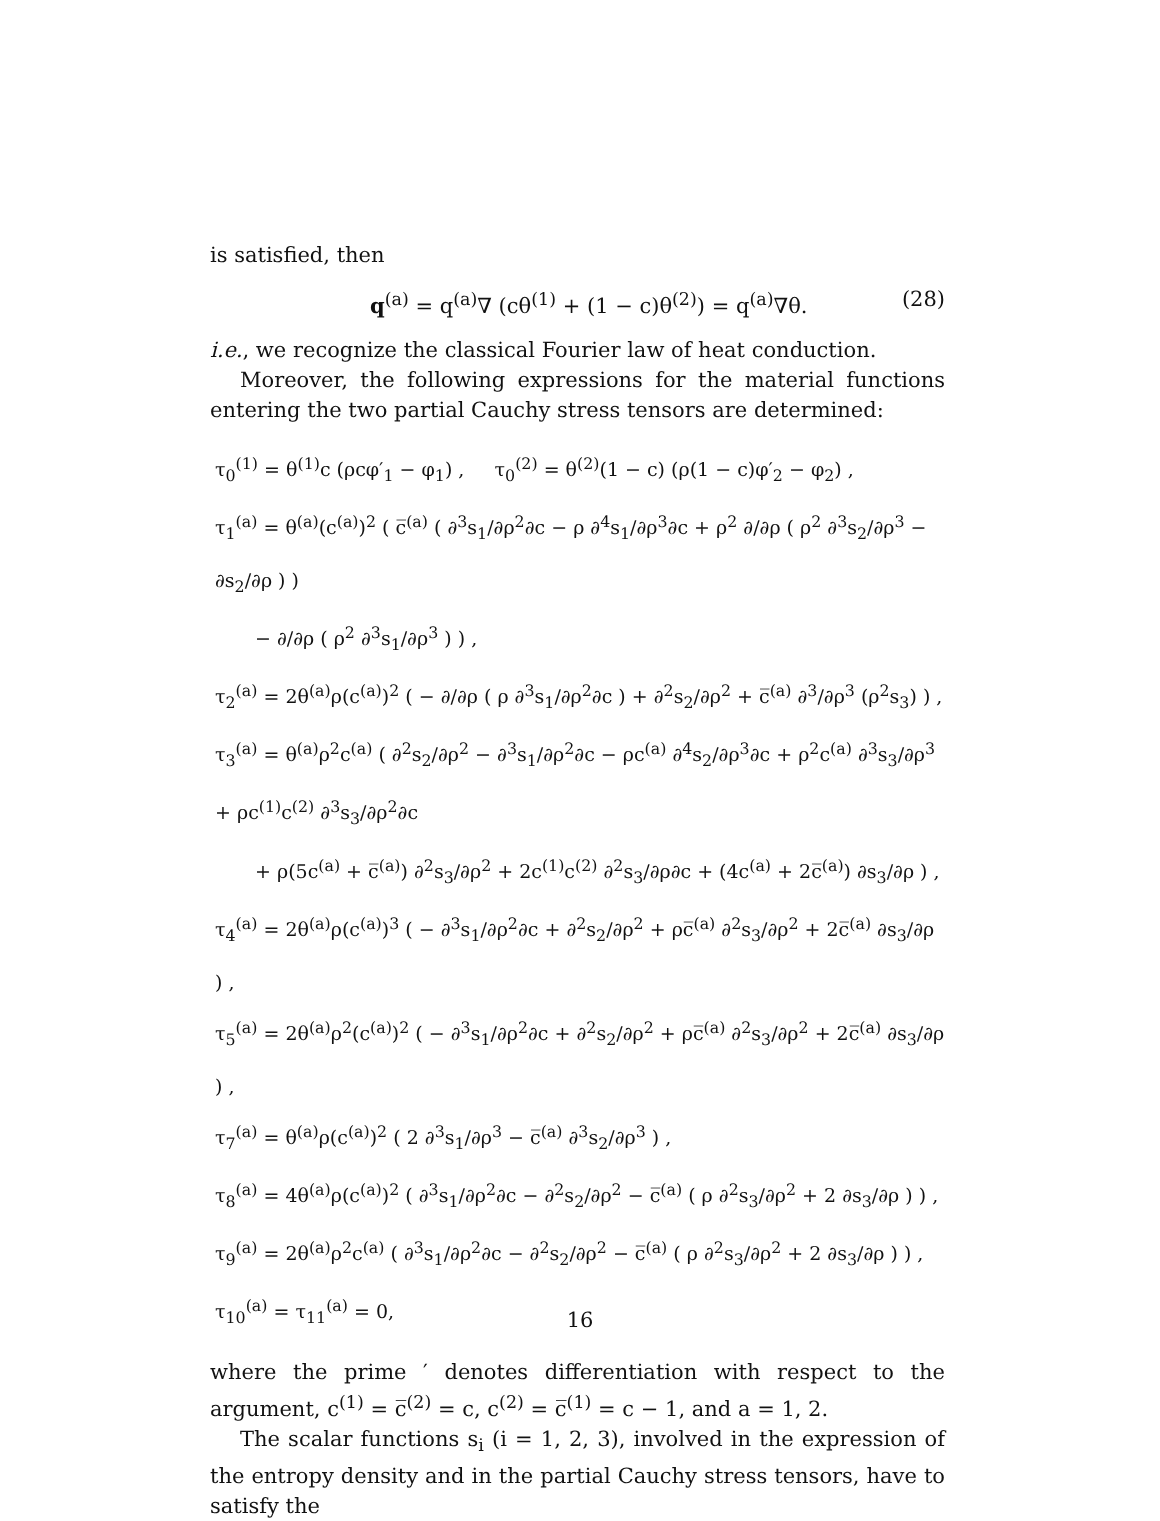is satisfied, then
q<sup>(a)</sup> = q<sup>(a)</sup>∇ (cθ<sup>(1)</sup> + (1 − c)θ<sup>(2)</sup>) = q<sup>(a)</sup>∇θ. (28)
i.e., we recognize the classical Fourier law of heat conduction.
Moreover, the following expressions for the material functions entering the two partial Cauchy stress tensors are determined:
τ<sub>0</sub><sup>(1)</sup> = θ<sup>(1)</sup>c (ρcφ′<sub>1</sub> − φ<sub>1</sub>) , τ<sub>0</sub><sup>(2)</sup> = θ<sup>(2)</sup>(1 − c) (ρ(1 − c)φ′<sub>2</sub> − φ<sub>2</sub>) ,
τ<sub>1</sub><sup>(a)</sup> = θ<sup>(a)</sup>(c<sup>(a)</sup>)<sup>2</sup> ( c̅<sup>(a)</sup> ( ∂<sup>3</sup>s<sub>1</sub>/∂ρ<sup>2</sup>∂c − ρ ∂<sup>4</sup>s<sub>1</sub>/∂ρ<sup>3</sup>∂c + ρ<sup>2</sup> ∂/∂ρ ( ρ<sup>2</sup> ∂<sup>3</sup>s<sub>2</sub>/∂ρ<sup>3</sup> − ∂s<sub>2</sub>/∂ρ ) )
− ∂/∂ρ ( ρ<sup>2</sup> ∂<sup>3</sup>s<sub>1</sub>/∂ρ<sup>3</sup> ) ) ,
τ<sub>2</sub><sup>(a)</sup> = 2θ<sup>(a)</sup>ρ(c<sup>(a)</sup>)<sup>2</sup> ( − ∂/∂ρ ( ρ ∂<sup>3</sup>s<sub>1</sub>/∂ρ<sup>2</sup>∂c ) + ∂<sup>2</sup>s<sub>2</sub>/∂ρ<sup>2</sup> + c̅<sup>(a)</sup> ∂<sup>3</sup>/∂ρ<sup>3</sup> (ρ<sup>2</sup>s<sub>3</sub>) ) ,
τ<sub>3</sub><sup>(a)</sup> = θ<sup>(a)</sup>ρ<sup>2</sup>c<sup>(a)</sup> ( ∂<sup>2</sup>s<sub>2</sub>/∂ρ<sup>2</sup> − ∂<sup>3</sup>s<sub>1</sub>/∂ρ<sup>2</sup>∂c − ρc<sup>(a)</sup> ∂<sup>4</sup>s<sub>2</sub>/∂ρ<sup>3</sup>∂c + ρ<sup>2</sup>c<sup>(a)</sup> ∂<sup>3</sup>s<sub>3</sub>/∂ρ<sup>3</sup> + ρc<sup>(1)</sup>c<sup>(2)</sup> ∂<sup>3</sup>s<sub>3</sub>/∂ρ<sup>2</sup>∂c
+ ρ(5c<sup>(a)</sup> + c̅<sup>(a)</sup>) ∂<sup>2</sup>s<sub>3</sub>/∂ρ<sup>2</sup> + 2c<sup>(1)</sup>c<sup>(2)</sup> ∂<sup>2</sup>s<sub>3</sub>/∂ρ∂c + (4c<sup>(a)</sup> + 2c̅<sup>(a)</sup>) ∂s<sub>3</sub>/∂ρ ) ,
τ<sub>4</sub><sup>(a)</sup> = 2θ<sup>(a)</sup>ρ(c<sup>(a)</sup>)<sup>3</sup> ( − ∂<sup>3</sup>s<sub>1</sub>/∂ρ<sup>2</sup>∂c + ∂<sup>2</sup>s<sub>2</sub>/∂ρ<sup>2</sup> + ρc̅<sup>(a)</sup> ∂<sup>2</sup>s<sub>3</sub>/∂ρ<sup>2</sup> + 2c̅<sup>(a)</sup> ∂s<sub>3</sub>/∂ρ ) ,
τ<sub>5</sub><sup>(a)</sup> = 2θ<sup>(a)</sup>ρ<sup>2</sup>(c<sup>(a)</sup>)<sup>2</sup> ( − ∂<sup>3</sup>s<sub>1</sub>/∂ρ<sup>2</sup>∂c + ∂<sup>2</sup>s<sub>2</sub>/∂ρ<sup>2</sup> + ρc̅<sup>(a)</sup> ∂<sup>2</sup>s<sub>3</sub>/∂ρ<sup>2</sup> + 2c̅<sup>(a)</sup> ∂s<sub>3</sub>/∂ρ ) ,
τ<sub>7</sub><sup>(a)</sup> = θ<sup>(a)</sup>ρ(c<sup>(a)</sup>)<sup>2</sup> ( 2 ∂<sup>3</sup>s<sub>1</sub>/∂ρ<sup>3</sup> − c̅<sup>(a)</sup> ∂<sup>3</sup>s<sub>2</sub>/∂ρ<sup>3</sup> ) ,
τ<sub>8</sub><sup>(a)</sup> = 4θ<sup>(a)</sup>ρ(c<sup>(a)</sup>)<sup>2</sup> ( ∂<sup>3</sup>s<sub>1</sub>/∂ρ<sup>2</sup>∂c − ∂<sup>2</sup>s<sub>2</sub>/∂ρ<sup>2</sup> − c̅<sup>(a)</sup> ( ρ ∂<sup>2</sup>s<sub>3</sub>/∂ρ<sup>2</sup> + 2 ∂s<sub>3</sub>/∂ρ ) ) ,
τ<sub>9</sub><sup>(a)</sup> = 2θ<sup>(a)</sup>ρ<sup>2</sup>c<sup>(a)</sup> ( ∂<sup>3</sup>s<sub>1</sub>/∂ρ<sup>2</sup>∂c − ∂<sup>2</sup>s<sub>2</sub>/∂ρ<sup>2</sup> − c̅<sup>(a)</sup> ( ρ ∂<sup>2</sup>s<sub>3</sub>/∂ρ<sup>2</sup> + 2 ∂s<sub>3</sub>/∂ρ ) ) ,
τ<sub>10</sub><sup>(a)</sup> = τ<sub>11</sub><sup>(a)</sup> = 0,
where the prime ′ denotes differentiation with respect to the argument, c<sup>(1)</sup> = c̅<sup>(2)</sup> = c, c<sup>(2)</sup> = c̅<sup>(1)</sup> = c − 1, and a = 1, 2.
The scalar functions s<sub>i</sub> (i = 1, 2, 3), involved in the expression of the entropy density and in the partial Cauchy stress tensors, have to satisfy the
16